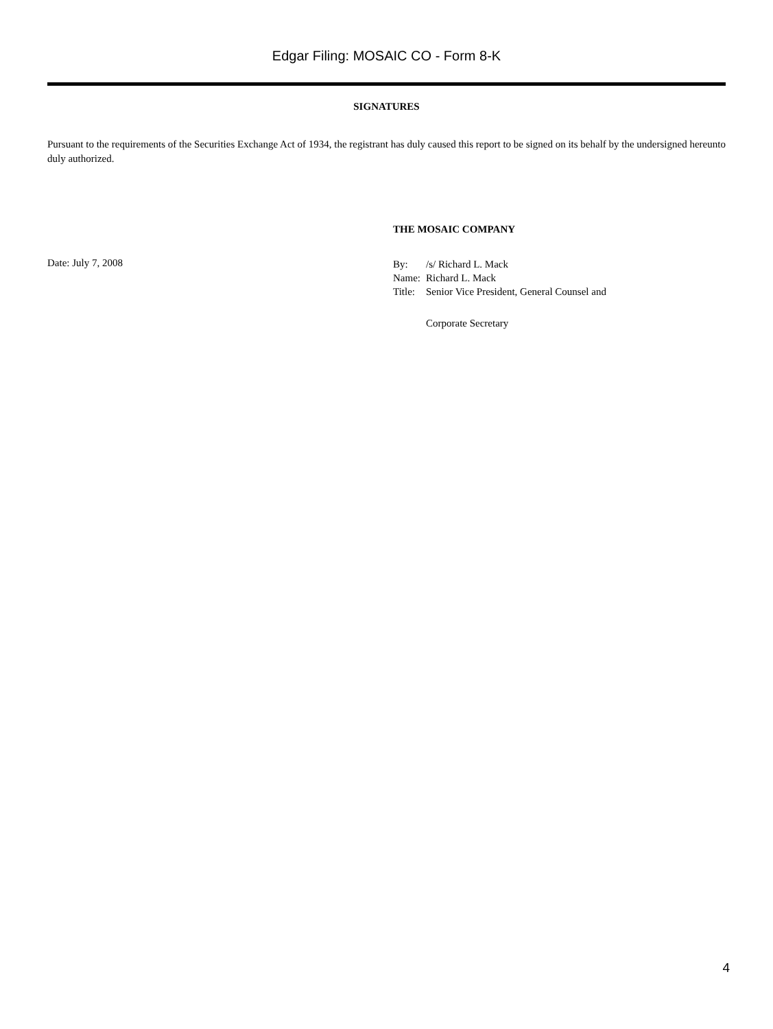Edgar Filing: MOSAIC CO - Form 8-K
SIGNATURES
Pursuant to the requirements of the Securities Exchange Act of 1934, the registrant has duly caused this report to be signed on its behalf by the undersigned hereunto duly authorized.
THE MOSAIC COMPANY
Date: July 7, 2008
| By: | /s/ Richard L. Mack |
| Name: | Richard L. Mack |
| Title: | Senior Vice President, General Counsel and Corporate Secretary |
4